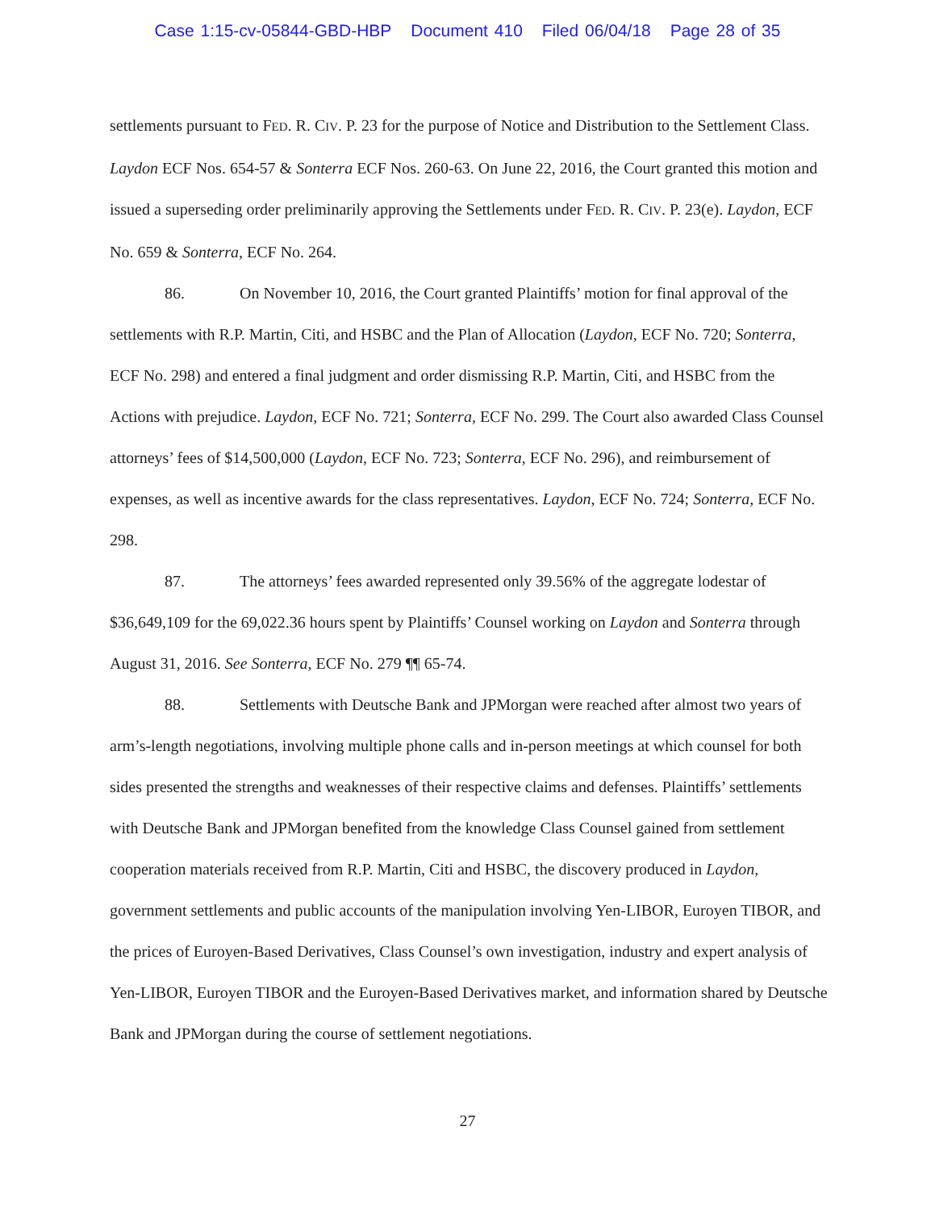Case 1:15-cv-05844-GBD-HBP Document 410 Filed 06/04/18 Page 28 of 35
settlements pursuant to FED. R. CIV. P. 23 for the purpose of Notice and Distribution to the Settlement Class. Laydon ECF Nos. 654-57 & Sonterra ECF Nos. 260-63. On June 22, 2016, the Court granted this motion and issued a superseding order preliminarily approving the Settlements under FED. R. CIV. P. 23(e). Laydon, ECF No. 659 & Sonterra, ECF No. 264.
86. On November 10, 2016, the Court granted Plaintiffs’ motion for final approval of the settlements with R.P. Martin, Citi, and HSBC and the Plan of Allocation (Laydon, ECF No. 720; Sonterra, ECF No. 298) and entered a final judgment and order dismissing R.P. Martin, Citi, and HSBC from the Actions with prejudice. Laydon, ECF No. 721; Sonterra, ECF No. 299. The Court also awarded Class Counsel attorneys’ fees of $14,500,000 (Laydon, ECF No. 723; Sonterra, ECF No. 296), and reimbursement of expenses, as well as incentive awards for the class representatives. Laydon, ECF No. 724; Sonterra, ECF No. 298.
87. The attorneys’ fees awarded represented only 39.56% of the aggregate lodestar of $36,649,109 for the 69,022.36 hours spent by Plaintiffs’ Counsel working on Laydon and Sonterra through August 31, 2016. See Sonterra, ECF No. 279 ¶¶ 65-74.
88. Settlements with Deutsche Bank and JPMorgan were reached after almost two years of arm’s-length negotiations, involving multiple phone calls and in-person meetings at which counsel for both sides presented the strengths and weaknesses of their respective claims and defenses. Plaintiffs’ settlements with Deutsche Bank and JPMorgan benefited from the knowledge Class Counsel gained from settlement cooperation materials received from R.P. Martin, Citi and HSBC, the discovery produced in Laydon, government settlements and public accounts of the manipulation involving Yen-LIBOR, Euroyen TIBOR, and the prices of Euroyen-Based Derivatives, Class Counsel’s own investigation, industry and expert analysis of Yen-LIBOR, Euroyen TIBOR and the Euroyen-Based Derivatives market, and information shared by Deutsche Bank and JPMorgan during the course of settlement negotiations.
27